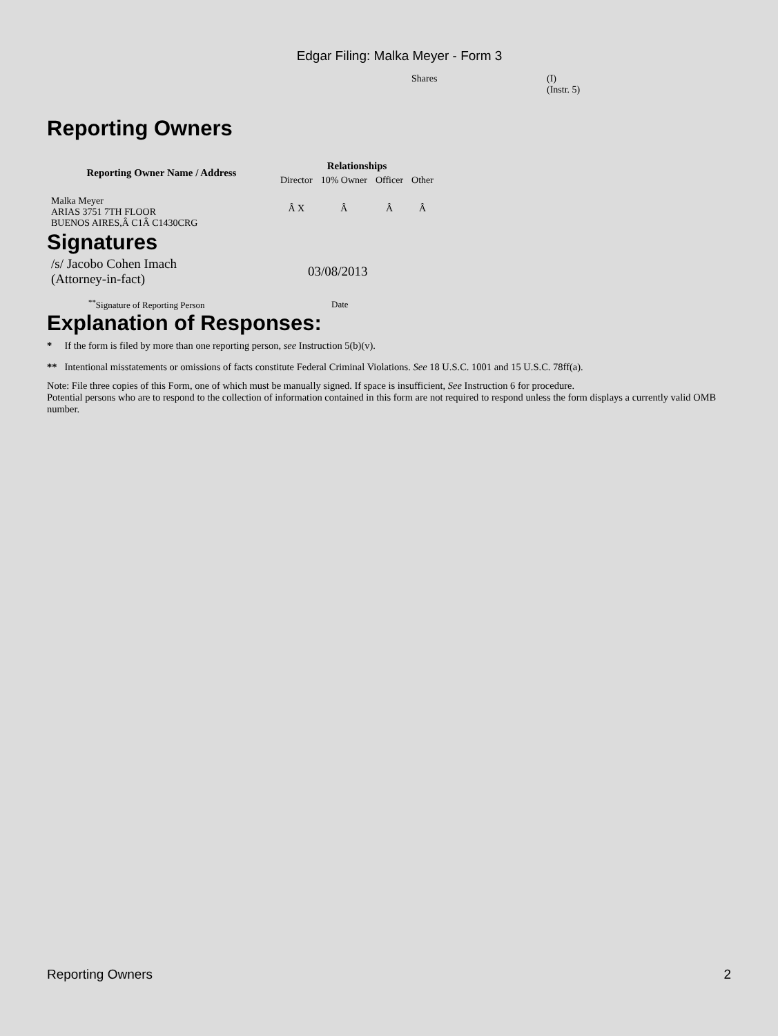Edgar Filing: Malka Meyer - Form 3
Shares (I)
(Instr. 5)
Reporting Owners
| Reporting Owner Name / Address | Relationships | | | |
| --- | --- | --- | --- | --- |
| | Director | 10% Owner | Officer | Other |
| Malka Meyer ARIAS 3751 7TH FLOOR BUENOS AIRES,Â C1Â C1430CRG | Â X | Â | Â | Â |
Signatures
| /s/ Jacobo Cohen Imach (Attorney-in-fact) | 03/08/2013 |
| <sup>**</sup> Signature of Reporting Person | Date |
Explanation of Responses:
* If the form is filed by more than one reporting person, see Instruction 5(b)(v).
** Intentional misstatements or omissions of facts constitute Federal Criminal Violations. See 18 U.S.C. 1001 and 15 U.S.C. 78ff(a).
Note: File three copies of this Form, one of which must be manually signed. If space is insufficient, See Instruction 6 for procedure.
Potential persons who are to respond to the collection of information contained in this form are not required to respond unless the form displays a currently valid OMB number.
Reporting Owners 2